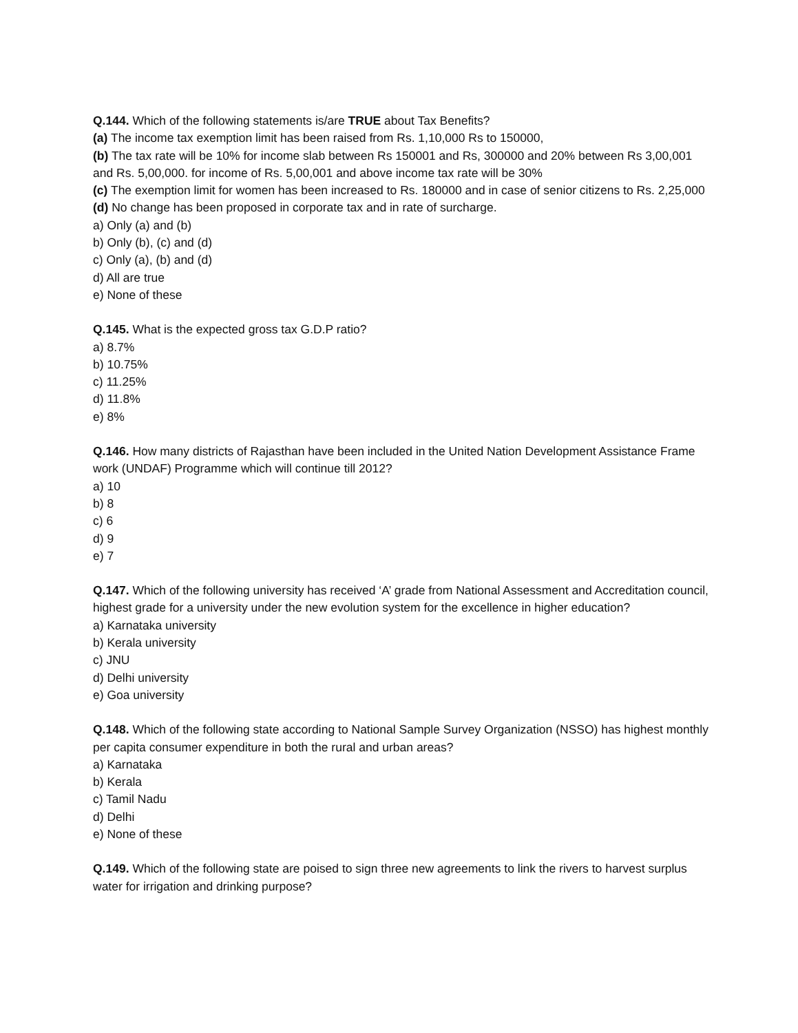Q.144. Which of the following statements is/are TRUE about Tax Benefits?
(a) The income tax exemption limit has been raised from Rs. 1,10,000 Rs to 150000,
(b) The tax rate will be 10% for income slab between Rs 150001 and Rs, 300000 and 20% between Rs 3,00,001 and Rs. 5,00,000. for income of Rs. 5,00,001 and above income tax rate will be 30%
(c) The exemption limit for women has been increased to Rs. 180000 and in case of senior citizens to Rs. 2,25,000
(d) No change has been proposed in corporate tax and in rate of surcharge.
a) Only (a) and (b)
b) Only (b), (c) and (d)
c) Only (a), (b) and (d)
d) All are true
e) None of these
Q.145. What is the expected gross tax G.D.P ratio?
a) 8.7%
b) 10.75%
c) 11.25%
d) 11.8%
e) 8%
Q.146. How many districts of Rajasthan have been included in the United Nation Development Assistance Frame work (UNDAF) Programme which will continue till 2012?
a) 10
b) 8
c) 6
d) 9
e) 7
Q.147. Which of the following university has received ‘A’ grade from National Assessment and Accreditation council, highest grade for a university under the new evolution system for the excellence in higher education?
a) Karnataka university
b) Kerala university
c) JNU
d) Delhi university
e) Goa university
Q.148. Which of the following state according to National Sample Survey Organization (NSSO) has highest monthly per capita consumer expenditure in both the rural and urban areas?
a) Karnataka
b) Kerala
c) Tamil Nadu
d) Delhi
e) None of these
Q.149. Which of the following state are poised to sign three new agreements to link the rivers to harvest surplus water for irrigation and drinking purpose?